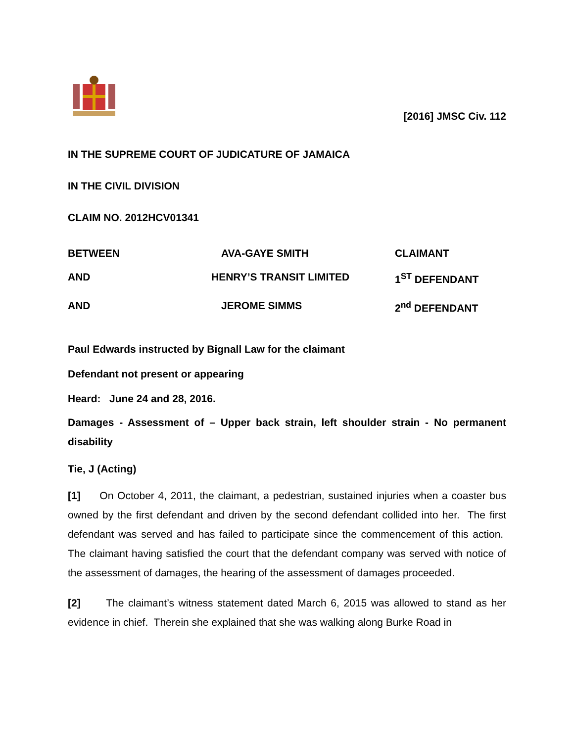[2016] JMSC Civ. 112
IN THE SUPREME COURT OF JUDICATURE OF JAMAICA
IN THE CIVIL DIVISION
CLAIM NO. 2012HCV01341
| BETWEEN | AVA-GAYE SMITH | CLAIMANT |
| AND | HENRY’S TRANSIT LIMITED | 1<sup>ST</sup> DEFENDANT |
| AND | JEROME SIMMS | 2<sup>nd</sup> DEFENDANT |
Paul Edwards instructed by Bignall Law for the claimant
Defendant not present or appearing
Heard: June 24 and 28, 2016.
Damages - Assessment of – Upper back strain, left shoulder strain - No permanent disability
Tie, J (Acting)
[1] On October 4, 2011, the claimant, a pedestrian, sustained injuries when a coaster bus owned by the first defendant and driven by the second defendant collided into her. The first defendant was served and has failed to participate since the commencement of this action. The claimant having satisfied the court that the defendant company was served with notice of the assessment of damages, the hearing of the assessment of damages proceeded.
[2] The claimant’s witness statement dated March 6, 2015 was allowed to stand as her evidence in chief. Therein she explained that she was walking along Burke Road in